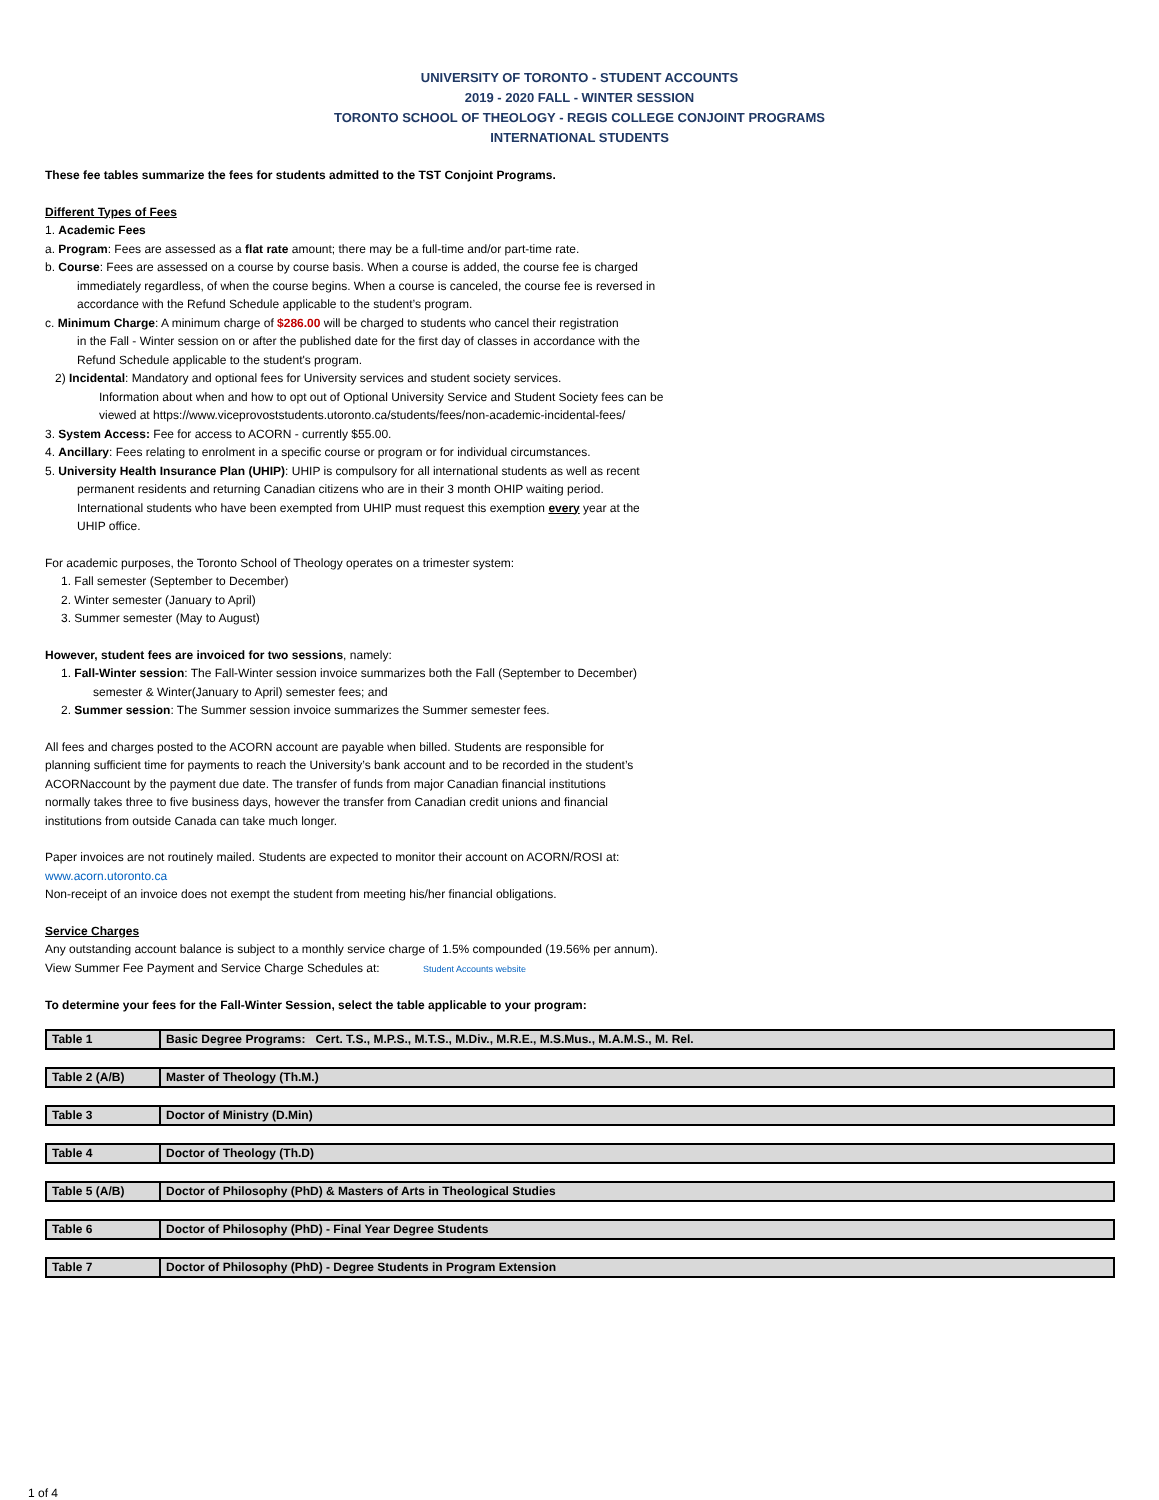UNIVERSITY OF TORONTO - STUDENT ACCOUNTS
2019 - 2020 FALL - WINTER SESSION
TORONTO SCHOOL OF THEOLOGY - REGIS COLLEGE CONJOINT PROGRAMS
INTERNATIONAL STUDENTS
These fee tables summarize the fees for students admitted to the TST Conjoint Programs.
Different Types of Fees
1. Academic Fees
a. Program: Fees are assessed as a flat rate amount; there may be a full-time and/or part-time rate.
b. Course: Fees are assessed on a course by course basis. When a course is added, the course fee is charged
immediately regardless, of when the course begins. When a course is canceled, the course fee is reversed in
accordance with the Refund Schedule applicable to the student’s program.
c. Minimum Charge: A minimum charge of $286.00 will be charged to students who cancel their registration
in the Fall - Winter session on or after the published date for the first day of classes in accordance with the
Refund Schedule applicable to the student's program.
2) Incidental: Mandatory and optional fees for University services and student society services.
Information about when and how to opt out of Optional University Service and Student Society fees can be
viewed at https://www.viceprovoststudents.utoronto.ca/students/fees/non-academic-incidental-fees/
3. System Access: Fee for access to ACORN - currently $55.00.
4. Ancillary: Fees relating to enrolment in a specific course or program or for individual circumstances.
5. University Health Insurance Plan (UHIP): UHIP is compulsory for all international students as well as recent
permanent residents and returning Canadian citizens who are in their 3 month OHIP waiting period.
International students who have been exempted from UHIP must request this exemption every year at the
UHIP office.
For academic purposes, the Toronto School of Theology operates on a trimester system:
1. Fall semester (September to December)
2. Winter semester (January to April)
3. Summer semester (May to August)
However, student fees are invoiced for two sessions, namely:
1. Fall-Winter session: The Fall-Winter session invoice summarizes both the Fall (September to December)
semester & Winter(January to April) semester fees; and
2. Summer session: The Summer session invoice summarizes the Summer semester fees.
All fees and charges posted to the ACORN account are payable when billed. Students are responsible for
planning sufficient time for payments to reach the University’s bank account and to be recorded in the student’s
ACORNaccount by the payment due date. The transfer of funds from major Canadian financial institutions
normally takes three to five business days, however the transfer from Canadian credit unions and financial
institutions from outside Canada can take much longer.
Paper invoices are not routinely mailed. Students are expected to monitor their account on ACORN/ROSI at:
www.acorn.utoronto.ca
Non-receipt of an invoice does not exempt the student from meeting his/her financial obligations.
Service Charges
Any outstanding account balance is subject to a monthly service charge of 1.5% compounded (19.56% per annum).
View Summer Fee Payment and Service Charge Schedules at: Student Accounts website
To determine your fees for the Fall-Winter Session, select the table applicable to your program:
| Table 1 | Basic Degree Programs: Cert. T.S., M.P.S., M.T.S., M.Div., M.R.E., M.S.Mus., M.A.M.S., M. Rel. |
| Table 2 (A/B) | Master of Theology (Th.M.) |
| Table 3 | Doctor of Ministry (D.Min) |
| Table 4 | Doctor of Theology (Th.D) |
| Table 5 (A/B) | Doctor of Philosophy (PhD) & Masters of Arts in Theological Studies |
| Table 6 | Doctor of Philosophy (PhD) - Final Year Degree Students |
| Table 7 | Doctor of Philosophy (PhD) - Degree Students in Program Extension |
1 of 4